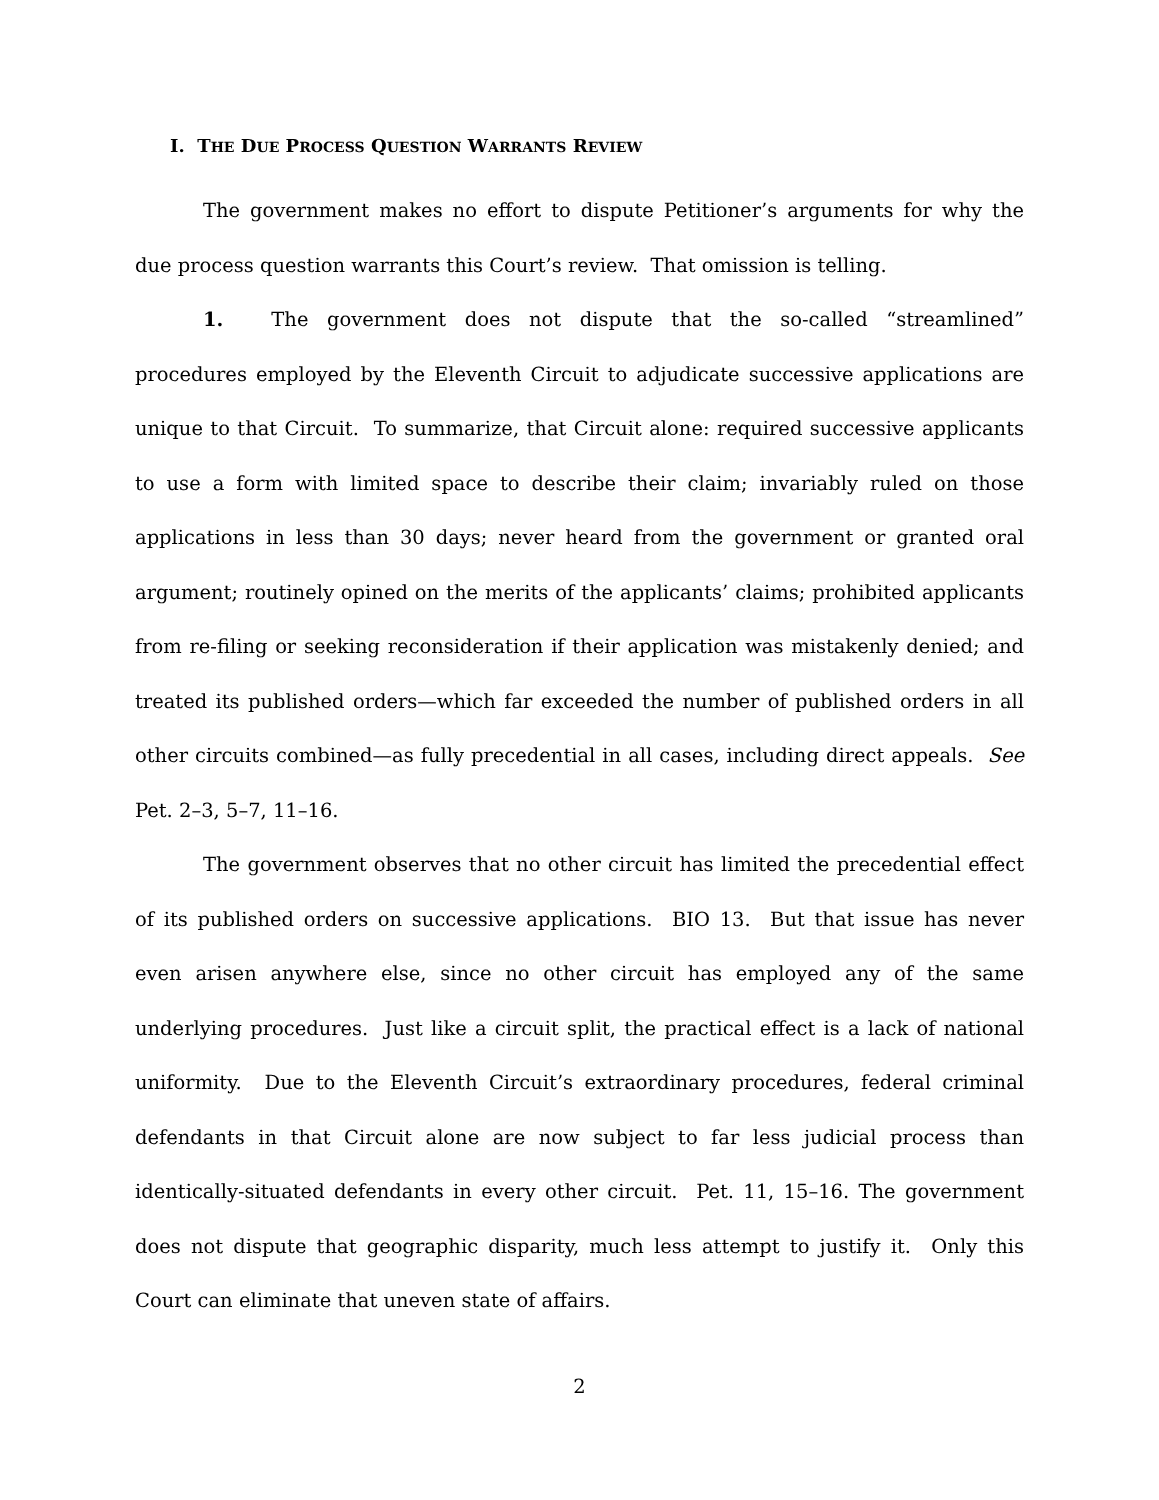I. THE DUE PROCESS QUESTION WARRANTS REVIEW
The government makes no effort to dispute Petitioner’s arguments for why the due process question warrants this Court’s review. That omission is telling.
1. The government does not dispute that the so-called “streamlined” procedures employed by the Eleventh Circuit to adjudicate successive applications are unique to that Circuit. To summarize, that Circuit alone: required successive applicants to use a form with limited space to describe their claim; invariably ruled on those applications in less than 30 days; never heard from the government or granted oral argument; routinely opined on the merits of the applicants’ claims; prohibited applicants from re-filing or seeking reconsideration if their application was mistakenly denied; and treated its published orders—which far exceeded the number of published orders in all other circuits combined—as fully precedential in all cases, including direct appeals. See Pet. 2–3, 5–7, 11–16.
The government observes that no other circuit has limited the precedential effect of its published orders on successive applications. BIO 13. But that issue has never even arisen anywhere else, since no other circuit has employed any of the same underlying procedures. Just like a circuit split, the practical effect is a lack of national uniformity. Due to the Eleventh Circuit’s extraordinary procedures, federal criminal defendants in that Circuit alone are now subject to far less judicial process than identically-situated defendants in every other circuit. Pet. 11, 15–16. The government does not dispute that geographic disparity, much less attempt to justify it. Only this Court can eliminate that uneven state of affairs.
2